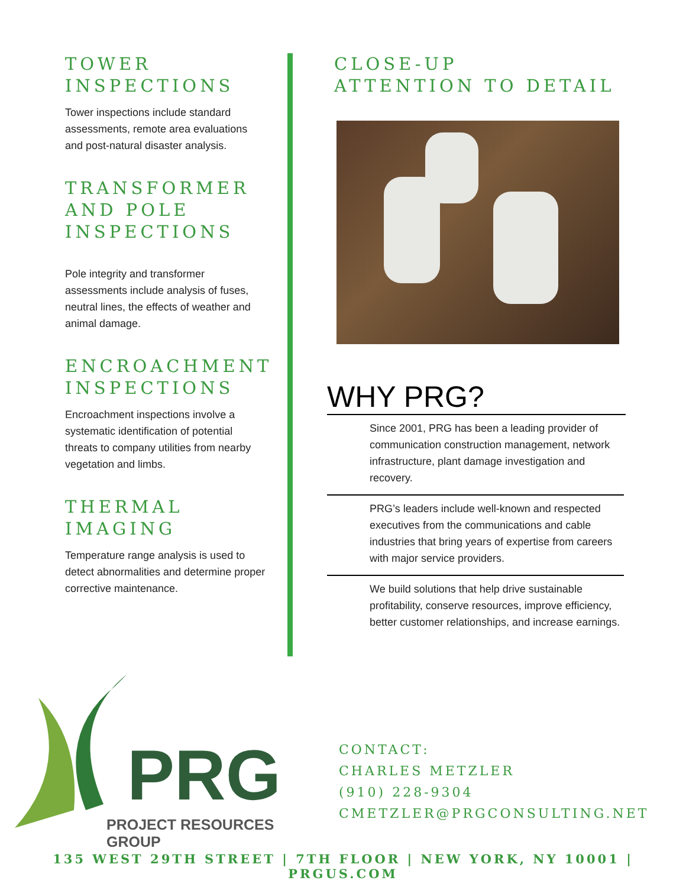TOWER INSPECTIONS
Tower inspections include standard assessments, remote area evaluations and post-natural disaster analysis.
TRANSFORMER AND POLE INSPECTIONS
Pole integrity and transformer assessments include analysis of fuses, neutral lines, the effects of weather and animal damage.
ENCROACHMENT INSPECTIONS
Encroachment inspections involve a systematic identification of potential threats to company utilities from nearby vegetation and limbs.
THERMAL IMAGING
Temperature range analysis is used to detect abnormalities and determine proper corrective maintenance.
CLOSE-UP
ATTENTION TO DETAIL
WHY PRG?
Since 2001, PRG has been a leading provider of communication construction management, network infrastructure, plant damage investigation and recovery.
PRG’s leaders include well-known and respected executives from the communications and cable industries that bring years of expertise from careers with major service providers.
We build solutions that help drive sustainable profitability, conserve resources, improve efficiency, better customer relationships, and increase earnings.
PRG
PROJECT RESOURCES GROUP
CONTACT:
CHARLES METZLER
(910) 228-9304
CMETZLER@PRGCONSULTING.NET
135 WEST 29TH STREET | 7TH FLOOR | NEW YORK, NY 10001 | PRGUS.COM